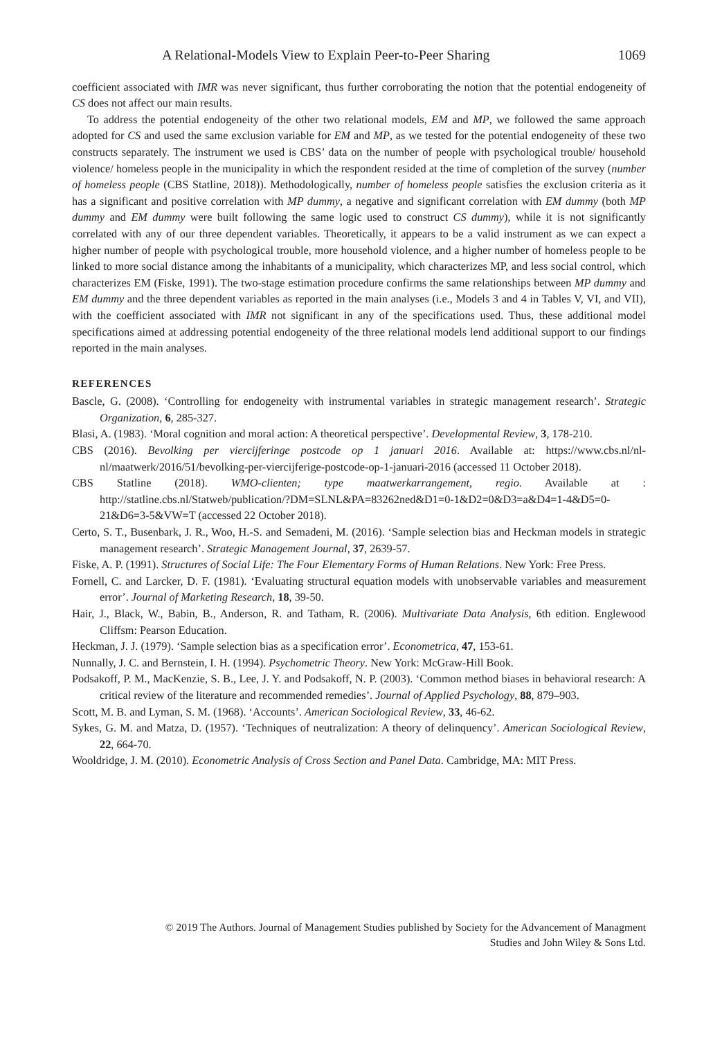A Relational-Models View to Explain Peer-to-Peer Sharing 1069
coefficient associated with IMR was never significant, thus further corroborating the notion that the potential endogeneity of CS does not affect our main results.
To address the potential endogeneity of the other two relational models, EM and MP, we followed the same approach adopted for CS and used the same exclusion variable for EM and MP, as we tested for the potential endogeneity of these two constructs separately. The instrument we used is CBS’ data on the number of people with psychological trouble/ household violence/ homeless people in the municipality in which the respondent resided at the time of completion of the survey (number of homeless people (CBS Statline, 2018)). Methodologically, number of homeless people satisfies the exclusion criteria as it has a significant and positive correlation with MP dummy, a negative and significant correlation with EM dummy (both MP dummy and EM dummy were built following the same logic used to construct CS dummy), while it is not significantly correlated with any of our three dependent variables. Theoretically, it appears to be a valid instrument as we can expect a higher number of people with psychological trouble, more household violence, and a higher number of homeless people to be linked to more social distance among the inhabitants of a municipality, which characterizes MP, and less social control, which characterizes EM (Fiske, 1991). The two-stage estimation procedure confirms the same relationships between MP dummy and EM dummy and the three dependent variables as reported in the main analyses (i.e., Models 3 and 4 in Tables V, VI, and VII), with the coefficient associated with IMR not significant in any of the specifications used. Thus, these additional model specifications aimed at addressing potential endogeneity of the three relational models lend additional support to our findings reported in the main analyses.
REFERENCES
Bascle, G. (2008). ‘Controlling for endogeneity with instrumental variables in strategic management research’. Strategic Organization, 6, 285-327.
Blasi, A. (1983). ‘Moral cognition and moral action: A theoretical perspective’. Developmental Review, 3, 178-210.
CBS (2016). Bevolking per viercijferinge postcode op 1 januari 2016. Available at: https://www.cbs.nl/nl-nl/maatwerk/2016/51/bevolking-per-viercijferige-postcode-op-1-januari-2016 (accessed 11 October 2018).
CBS Statline (2018). WMO-clienten; type maatwerkarrangement, regio. Available at : http://statline.cbs.nl/Statweb/publication/?DM=SLNL&PA=83262ned&D1=0-1&D2=0&D3=a&D4=1-4&D5=0-21&D6=3-5&VW=T (accessed 22 October 2018).
Certo, S. T., Busenbark, J. R., Woo, H.-S. and Semadeni, M. (2016). ‘Sample selection bias and Heckman models in strategic management research’. Strategic Management Journal, 37, 2639-57.
Fiske, A. P. (1991). Structures of Social Life: The Four Elementary Forms of Human Relations. New York: Free Press.
Fornell, C. and Larcker, D. F. (1981). ‘Evaluating structural equation models with unobservable variables and measurement error’. Journal of Marketing Research, 18, 39-50.
Hair, J., Black, W., Babin, B., Anderson, R. and Tatham, R. (2006). Multivariate Data Analysis, 6th edition. Englewood Cliffsm: Pearson Education.
Heckman, J. J. (1979). ‘Sample selection bias as a specification error’. Econometrica, 47, 153-61.
Nunnally, J. C. and Bernstein, I. H. (1994). Psychometric Theory. New York: McGraw-Hill Book.
Podsakoff, P. M., MacKenzie, S. B., Lee, J. Y. and Podsakoff, N. P. (2003). ‘Common method biases in behavioral research: A critical review of the literature and recommended remedies’. Journal of Applied Psychology, 88, 879–903.
Scott, M. B. and Lyman, S. M. (1968). ‘Accounts’. American Sociological Review, 33, 46-62.
Sykes, G. M. and Matza, D. (1957). ‘Techniques of neutralization: A theory of delinquency’. American Sociological Review, 22, 664-70.
Wooldridge, J. M. (2010). Econometric Analysis of Cross Section and Panel Data. Cambridge, MA: MIT Press.
© 2019 The Authors. Journal of Management Studies published by Society for the Advancement of Managment
Studies and John Wiley & Sons Ltd.